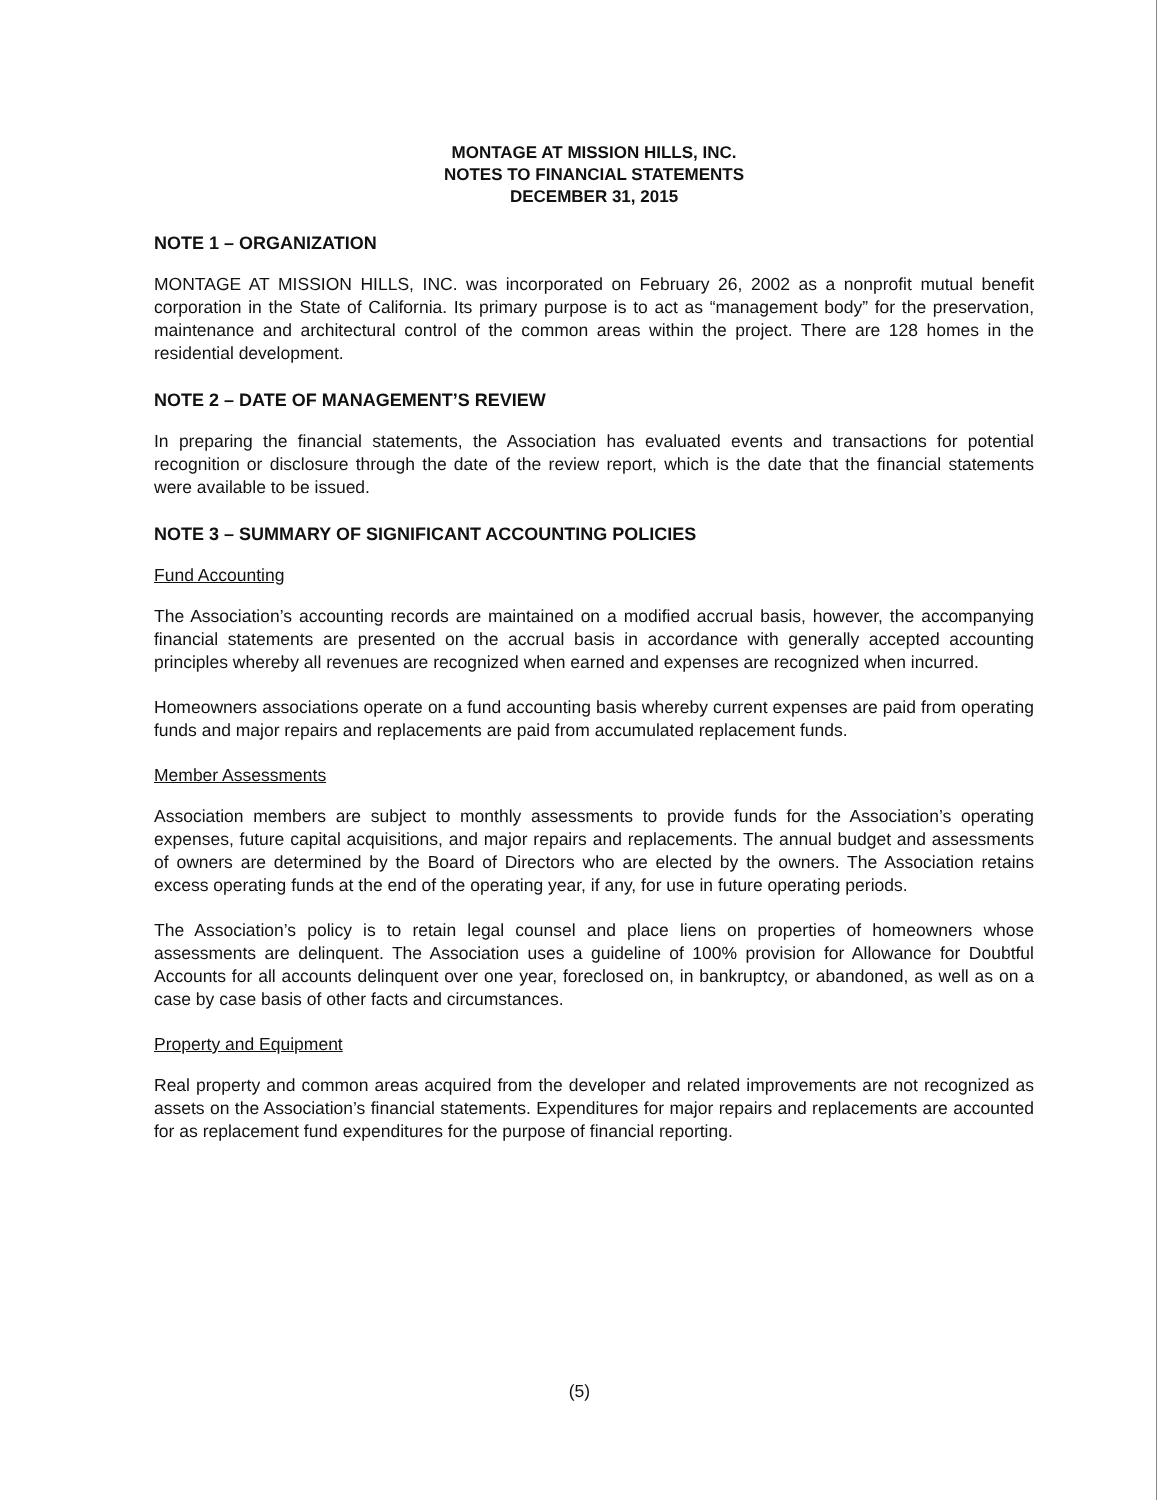MONTAGE AT MISSION HILLS, INC.
NOTES TO FINANCIAL STATEMENTS
DECEMBER 31, 2015
NOTE 1 – ORGANIZATION
MONTAGE AT MISSION HILLS, INC. was incorporated on February 26, 2002 as a nonprofit mutual benefit corporation in the State of California. Its primary purpose is to act as “management body” for the preservation, maintenance and architectural control of the common areas within the project. There are 128 homes in the residential development.
NOTE 2 – DATE OF MANAGEMENT’S REVIEW
In preparing the financial statements, the Association has evaluated events and transactions for potential recognition or disclosure through the date of the review report, which is the date that the financial statements were available to be issued.
NOTE 3 – SUMMARY OF SIGNIFICANT ACCOUNTING POLICIES
Fund Accounting
The Association’s accounting records are maintained on a modified accrual basis, however, the accompanying financial statements are presented on the accrual basis in accordance with generally accepted accounting principles whereby all revenues are recognized when earned and expenses are recognized when incurred.
Homeowners associations operate on a fund accounting basis whereby current expenses are paid from operating funds and major repairs and replacements are paid from accumulated replacement funds.
Member Assessments
Association members are subject to monthly assessments to provide funds for the Association’s operating expenses, future capital acquisitions, and major repairs and replacements. The annual budget and assessments of owners are determined by the Board of Directors who are elected by the owners. The Association retains excess operating funds at the end of the operating year, if any, for use in future operating periods.
The Association’s policy is to retain legal counsel and place liens on properties of homeowners whose assessments are delinquent. The Association uses a guideline of 100% provision for Allowance for Doubtful Accounts for all accounts delinquent over one year, foreclosed on, in bankruptcy, or abandoned, as well as on a case by case basis of other facts and circumstances.
Property and Equipment
Real property and common areas acquired from the developer and related improvements are not recognized as assets on the Association’s financial statements. Expenditures for major repairs and replacements are accounted for as replacement fund expenditures for the purpose of financial reporting.
(5)